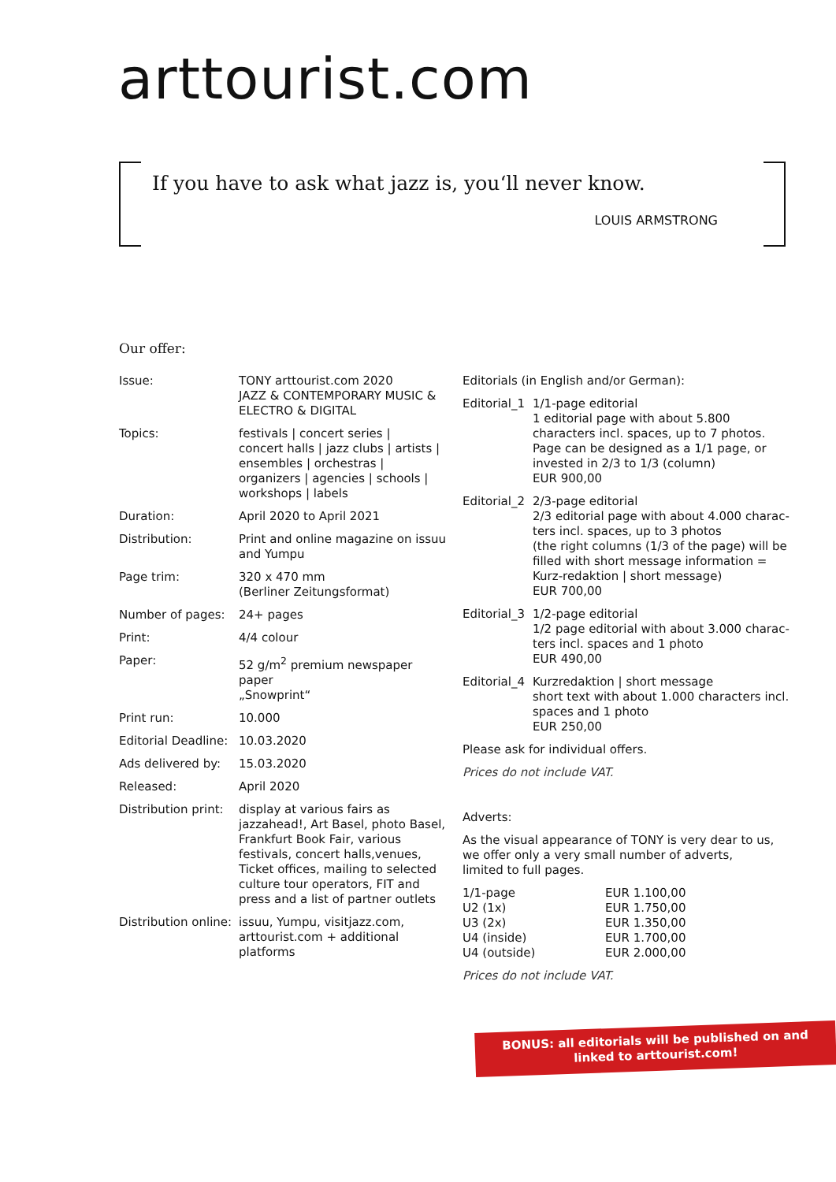arttourist.com
If you have to ask what jazz is, you‘ll never know.
LOUIS ARMSTRONG
Our offer:
| Issue: | TONY arttourist.com 2020 JAZZ & CONTEMPORARY MUSIC & ELECTRO & DIGITAL |
| Topics: | festivals / concert series / concert halls / jazz clubs / artists / ensembles / orchestras / organizers / agencies / schools / workshops / labels |
| Duration: | April 2020 to April 2021 |
| Distribution: | Print and online magazine on issuu and Yumpu |
| Page trim: | 320 x 470 mm (Berliner Zeitungsformat) |
| Number of pages: | 24+ pages |
| Print: | 4/4 colour |
| Paper: | 52 g/m<sup>2</sup> premium newspaper paper „Snowprint“ |
| Print run: | 10.000 |
| Editorial Deadline: | 10.03.2020 |
| Ads delivered by: | 15.03.2020 |
| Released: | April 2020 |
| Distribution print: | display at various fairs as jazzahead!, Art Basel, photo Basel, Frankfurt Book Fair, various festivals, concert halls,venues, Ticket offices, mailing to selected culture tour operators, FIT and press and a list of partner outlets |
| Distribution online: | issuu, Yumpu, visitjazz.com, arttourist.com + additional platforms |
Editorials (in English and/or German):
| Editorial_1 | 1/1-page editorial 1 editorial page with about 5.800 characters incl. spaces, up to 7 photos. Page can be designed as a 1/1 page, or invested in 2/3 to 1/3 (column) EUR 900,00 |
| Editorial_2 | 2/3-page editorial 2/3 editorial page with about 4.000 charac-ters incl. spaces, up to 3 photos (the right columns (1/3 of the page) will be filled with short message information = Kurz-redaktion / short message) EUR 700,00 |
| Editorial_3 | 1/2-page editorial 1/2 page editorial with about 3.000 charac-ters incl. spaces and 1 photo EUR 490,00 |
| Editorial_4 | Kurzredaktion / short message short text with about 1.000 characters incl. spaces and 1 photo EUR 250,00 |
Please ask for individual offers.
Prices do not include VAT.
Adverts:
As the visual appearance of TONY is very dear to us,
we offer only a very small number of adverts,
limited to full pages.
| 1/1-page | EUR 1.100,00 |
| U2 (1x) | EUR 1.750,00 |
| U3 (2x) | EUR 1.350,00 |
| U4 (inside) | EUR 1.700,00 |
| U4 (outside) | EUR 2.000,00 |
Prices do not include VAT.
BONUS: all editorials will be published on and
linked to arttourist.com!